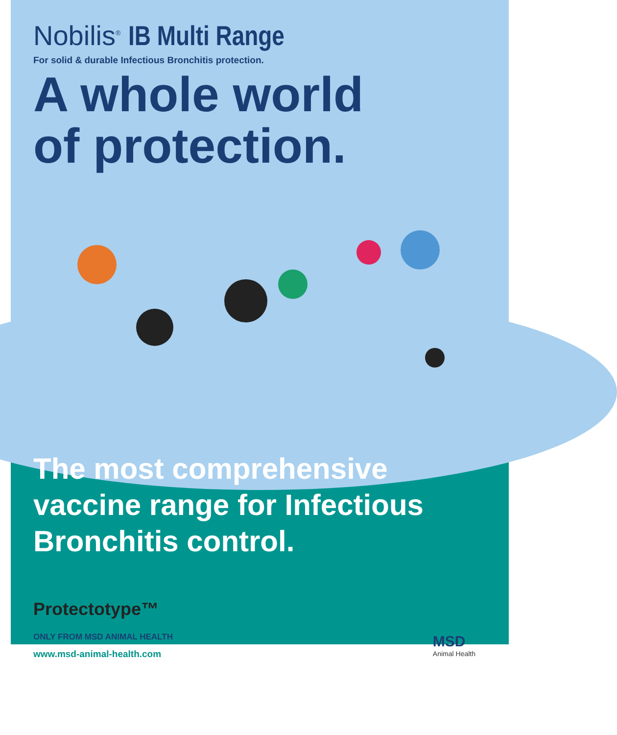Nobilis<sup>®</sup> IB Multi Range
For solid & durable Infectious Bronchitis protection.
A whole world
of protection.
The most comprehensive
vaccine range for Infectious
Bronchitis control.
Protectotype™
ONLY FROM MSD ANIMAL HEALTH
www.msd-animal-health.com
MSD
Animal Health